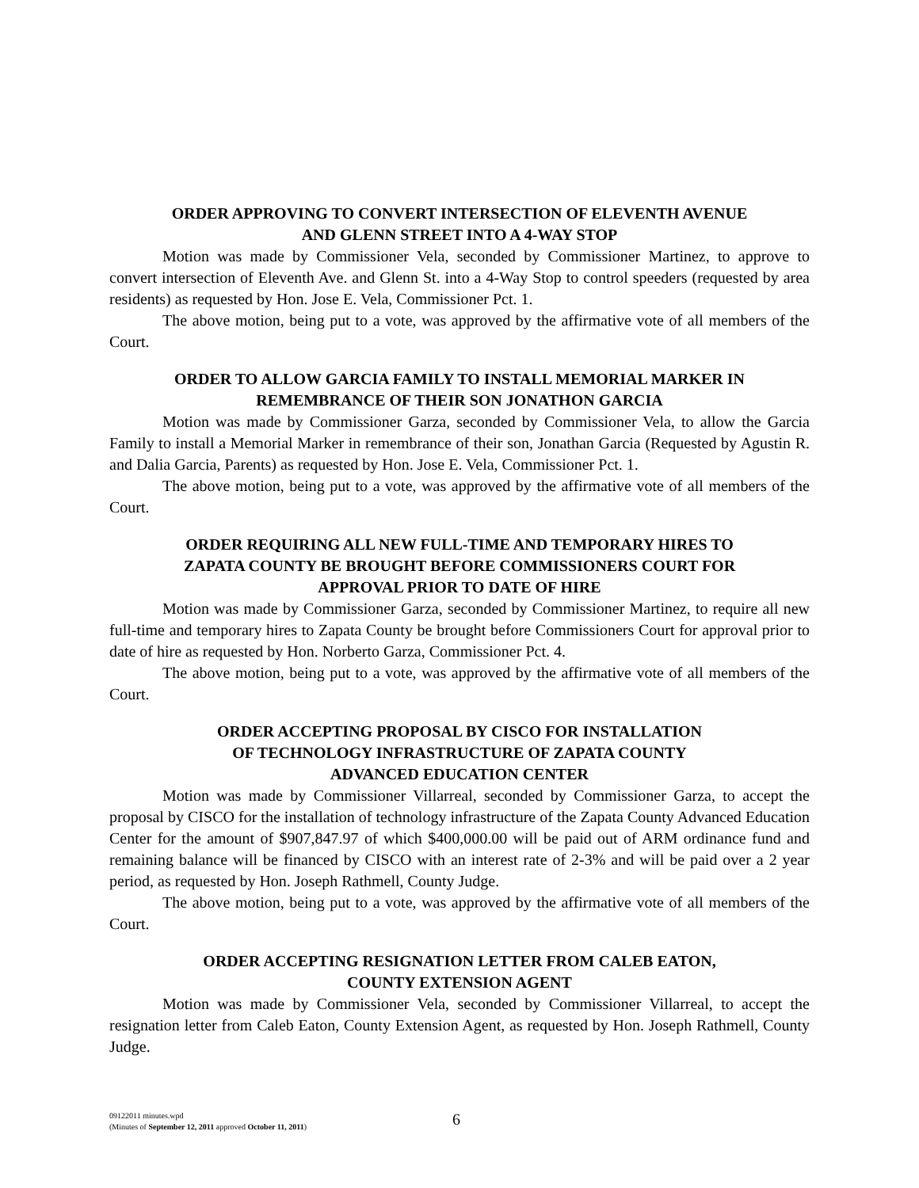ORDER APPROVING TO CONVERT INTERSECTION OF ELEVENTH AVENUE
AND GLENN STREET INTO A 4-WAY STOP
Motion was made by Commissioner Vela, seconded by Commissioner Martinez, to approve to convert intersection of Eleventh Ave. and Glenn St. into a 4-Way Stop to control speeders (requested by area residents) as requested by Hon. Jose E. Vela, Commissioner Pct. 1.
The above motion, being put to a vote, was approved by the affirmative vote of all members of the Court.
ORDER TO ALLOW GARCIA FAMILY TO INSTALL MEMORIAL MARKER IN
REMEMBRANCE OF THEIR SON JONATHON GARCIA
Motion was made by Commissioner Garza, seconded by Commissioner Vela, to allow the Garcia Family to install a Memorial Marker in remembrance of their son, Jonathan Garcia (Requested by Agustin R. and Dalia Garcia, Parents) as requested by Hon. Jose E. Vela, Commissioner Pct. 1.
The above motion, being put to a vote, was approved by the affirmative vote of all members of the Court.
ORDER REQUIRING ALL NEW FULL-TIME AND TEMPORARY HIRES TO
ZAPATA COUNTY BE BROUGHT BEFORE COMMISSIONERS COURT FOR
APPROVAL PRIOR TO DATE OF HIRE
Motion was made by Commissioner Garza, seconded by Commissioner Martinez, to require all new full-time and temporary hires to Zapata County be brought before Commissioners Court for approval prior to date of hire as requested by Hon. Norberto Garza, Commissioner Pct. 4.
The above motion, being put to a vote, was approved by the affirmative vote of all members of the Court.
ORDER ACCEPTING PROPOSAL BY CISCO FOR INSTALLATION
OF TECHNOLOGY INFRASTRUCTURE OF ZAPATA COUNTY
ADVANCED EDUCATION CENTER
Motion was made by Commissioner Villarreal, seconded by Commissioner Garza, to accept the proposal by CISCO for the installation of technology infrastructure of the Zapata County Advanced Education Center for the amount of $907,847.97 of which $400,000.00 will be paid out of ARM ordinance fund and remaining balance will be financed by CISCO with an interest rate of 2-3% and will be paid over a 2 year period, as requested by Hon. Joseph Rathmell, County Judge.
The above motion, being put to a vote, was approved by the affirmative vote of all members of the Court.
ORDER ACCEPTING RESIGNATION LETTER FROM CALEB EATON,
COUNTY EXTENSION AGENT
Motion was made by Commissioner Vela, seconded by Commissioner Villarreal, to accept the resignation letter from Caleb Eaton, County Extension Agent, as requested by Hon. Joseph Rathmell, County Judge.
09122011 minutes.wpd
(Minutes of September 12, 2011 approved October 11, 2011)
6